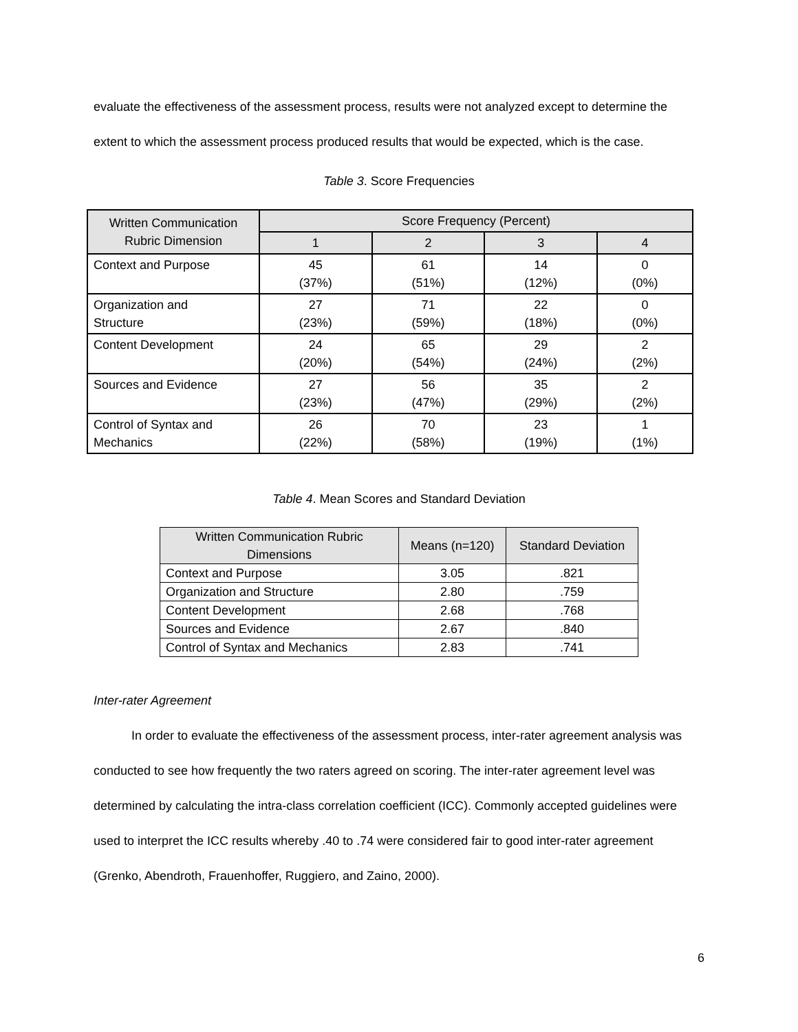evaluate the effectiveness of the assessment process, results were not analyzed except to determine the
extent to which the assessment process produced results that would be expected, which is the case.
Table 3. Score Frequencies
| Written Communication Rubric Dimension | Score Frequency (Percent) | | | |
| --- | --- | --- | --- | --- |
| | 1 | 2 | 3 | 4 |
| Context and Purpose | 45 (37%) | 61 (51%) | 14 (12%) | 0 (0%) |
| Organization and Structure | 27 (23%) | 71 (59%) | 22 (18%) | 0 (0%) |
| Content Development | 24 (20%) | 65 (54%) | 29 (24%) | 2 (2%) |
| Sources and Evidence | 27 (23%) | 56 (47%) | 35 (29%) | 2 (2%) |
| Control of Syntax and Mechanics | 26 (22%) | 70 (58%) | 23 (19%) | 1 (1%) |
Table 4. Mean Scores and Standard Deviation
| Written Communication Rubric Dimensions | Means (n=120) | Standard Deviation |
| --- | --- | --- |
| Context and Purpose | 3.05 | .821 |
| Organization and Structure | 2.80 | .759 |
| Content Development | 2.68 | .768 |
| Sources and Evidence | 2.67 | .840 |
| Control of Syntax and Mechanics | 2.83 | .741 |
Inter-rater Agreement
In order to evaluate the effectiveness of the assessment process, inter-rater agreement analysis was conducted to see how frequently the two raters agreed on scoring. The inter-rater agreement level was determined by calculating the intra-class correlation coefficient (ICC). Commonly accepted guidelines were used to interpret the ICC results whereby .40 to .74 were considered fair to good inter-rater agreement (Grenko, Abendroth, Frauenhoffer, Ruggiero, and Zaino, 2000).
6